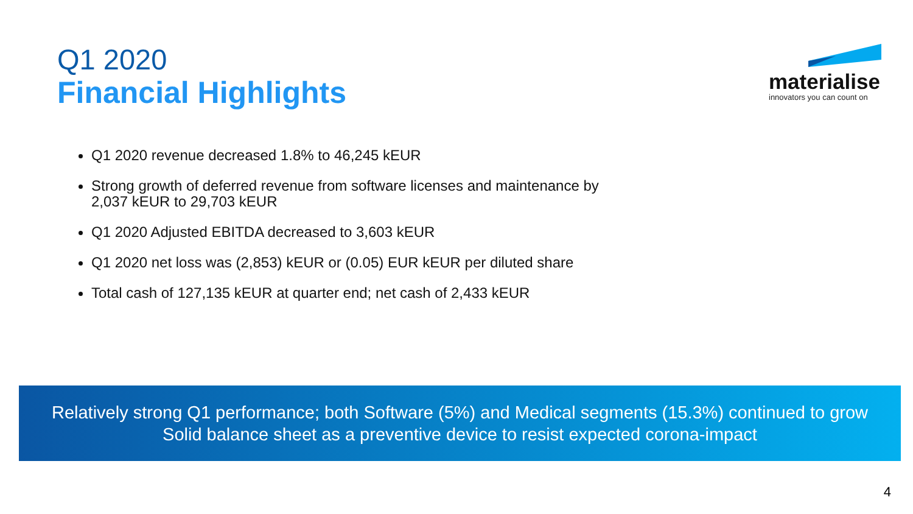Q1 2020
Financial Highlights
materialise
innovators you can count on
Q1 2020 revenue decreased 1.8% to 46,245 kEUR
Strong growth of deferred revenue from software licenses and maintenance by 2,037 kEUR to 29,703 kEUR
Q1 2020 Adjusted EBITDA decreased to 3,603 kEUR
Q1 2020 net loss was (2,853) kEUR or (0.05) EUR kEUR per diluted share
Total cash of 127,135 kEUR at quarter end; net cash of 2,433 kEUR
Relatively strong Q1 performance; both Software (5%) and Medical segments (15.3%) continued to grow
Solid balance sheet as a preventive device to resist expected corona-impact
4